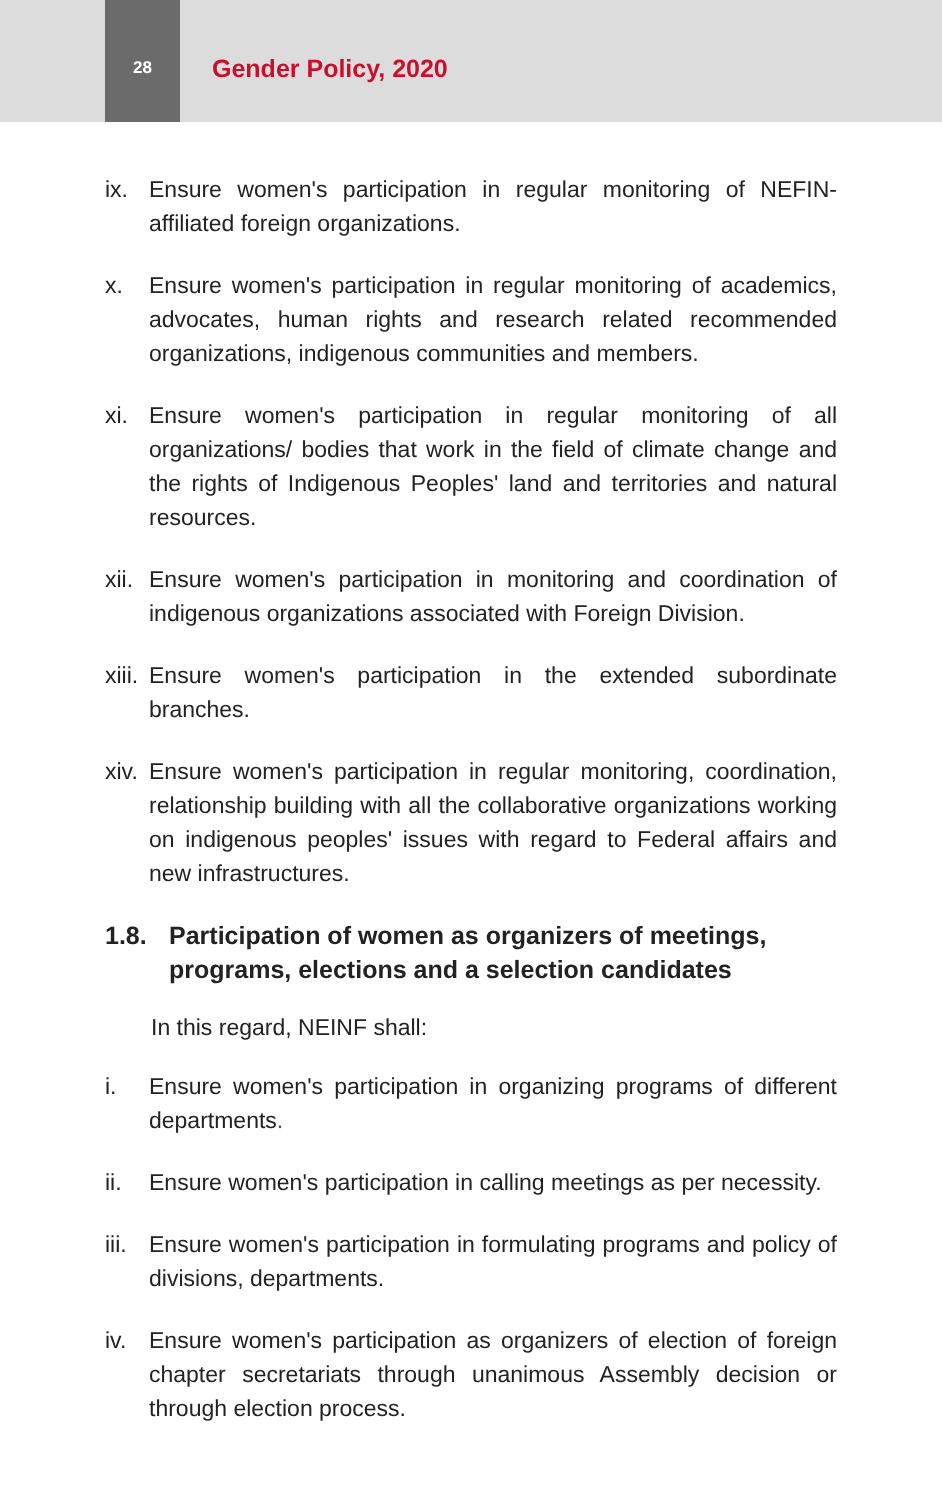28
Gender Policy, 2020
ix. Ensure women's participation in regular monitoring of NEFIN-affiliated foreign organizations.
x. Ensure women's participation in regular monitoring of academics, advocates, human rights and research related recommended organizations, indigenous communities and members.
xi. Ensure women's participation in regular monitoring of all organizations/ bodies that work in the field of climate change and the rights of Indigenous Peoples' land and territories and natural resources.
xii. Ensure women's participation in monitoring and coordination of indigenous organizations associated with Foreign Division.
xiii. Ensure women's participation in the extended subordinate branches.
xiv. Ensure women's participation in regular monitoring, coordination, relationship building with all the collaborative organizations working on indigenous peoples' issues with regard to Federal affairs and new infrastructures.
1.8. Participation of women as organizers of meetings, programs, elections and a selection candidates
In this regard, NEINF shall:
i. Ensure women's participation in organizing programs of different departments.
ii. Ensure women's participation in calling meetings as per necessity.
iii. Ensure women's participation in formulating programs and policy of divisions, departments.
iv. Ensure women's participation as organizers of election of foreign chapter secretariats through unanimous Assembly decision or through election process.